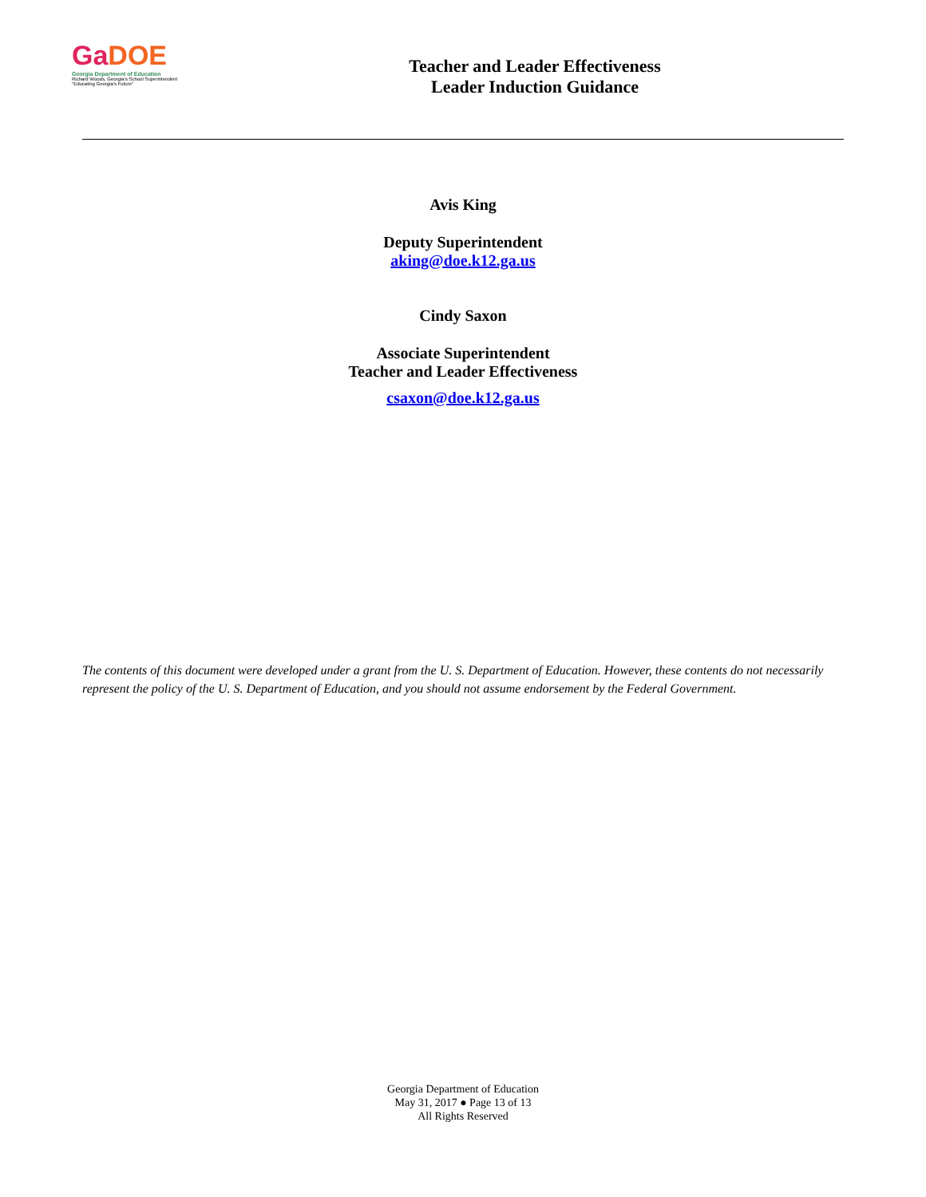GaDOE
Georgia Department of Education
Richard Woods, Georgia's School Superintendent
"Educating Georgia's Future"
Teacher and Leader Effectiveness
Leader Induction Guidance
Avis King
Deputy Superintendent
aking@doe.k12.ga.us
Cindy Saxon
Associate Superintendent
Teacher and Leader Effectiveness
csaxon@doe.k12.ga.us
The contents of this document were developed under a grant from the U. S. Department of Education. However, these contents do not necessarily represent the policy of the U. S. Department of Education, and you should not assume endorsement by the Federal Government.
Georgia Department of Education
May 31, 2017 ● Page 13 of 13
All Rights Reserved